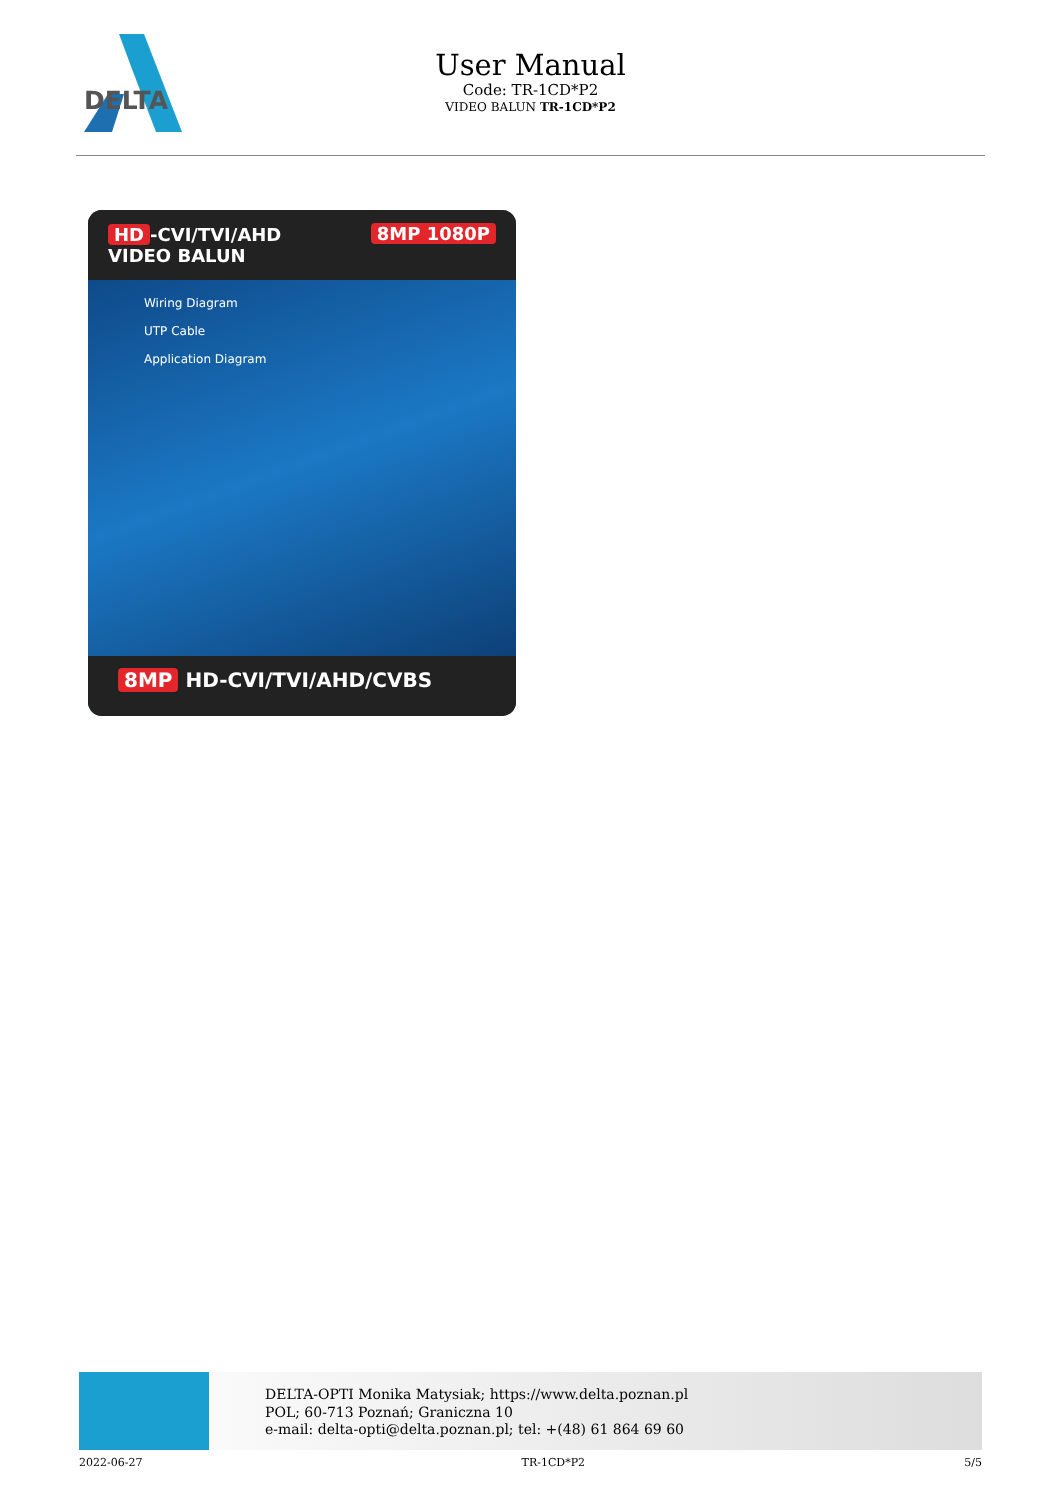DELTA
User Manual
Code: TR-1CD*P2
VIDEO BALUN TR-1CD*P2
HD -CVI/TVI/AHD
VIDEO BALUN 8MP 1080P
Wiring Diagram
UTP Cable
Application Diagram
8MP HD-CVI/TVI/AHD/CVBS
DELTA-OPTI Monika Matysiak; https://www.delta.poznan.pl
POL; 60-713 Poznań; Graniczna 10
e-mail: delta-opti@delta.poznan.pl; tel: +(48) 61 864 69 60
2022-06-27 TR-1CD*P2 5/5